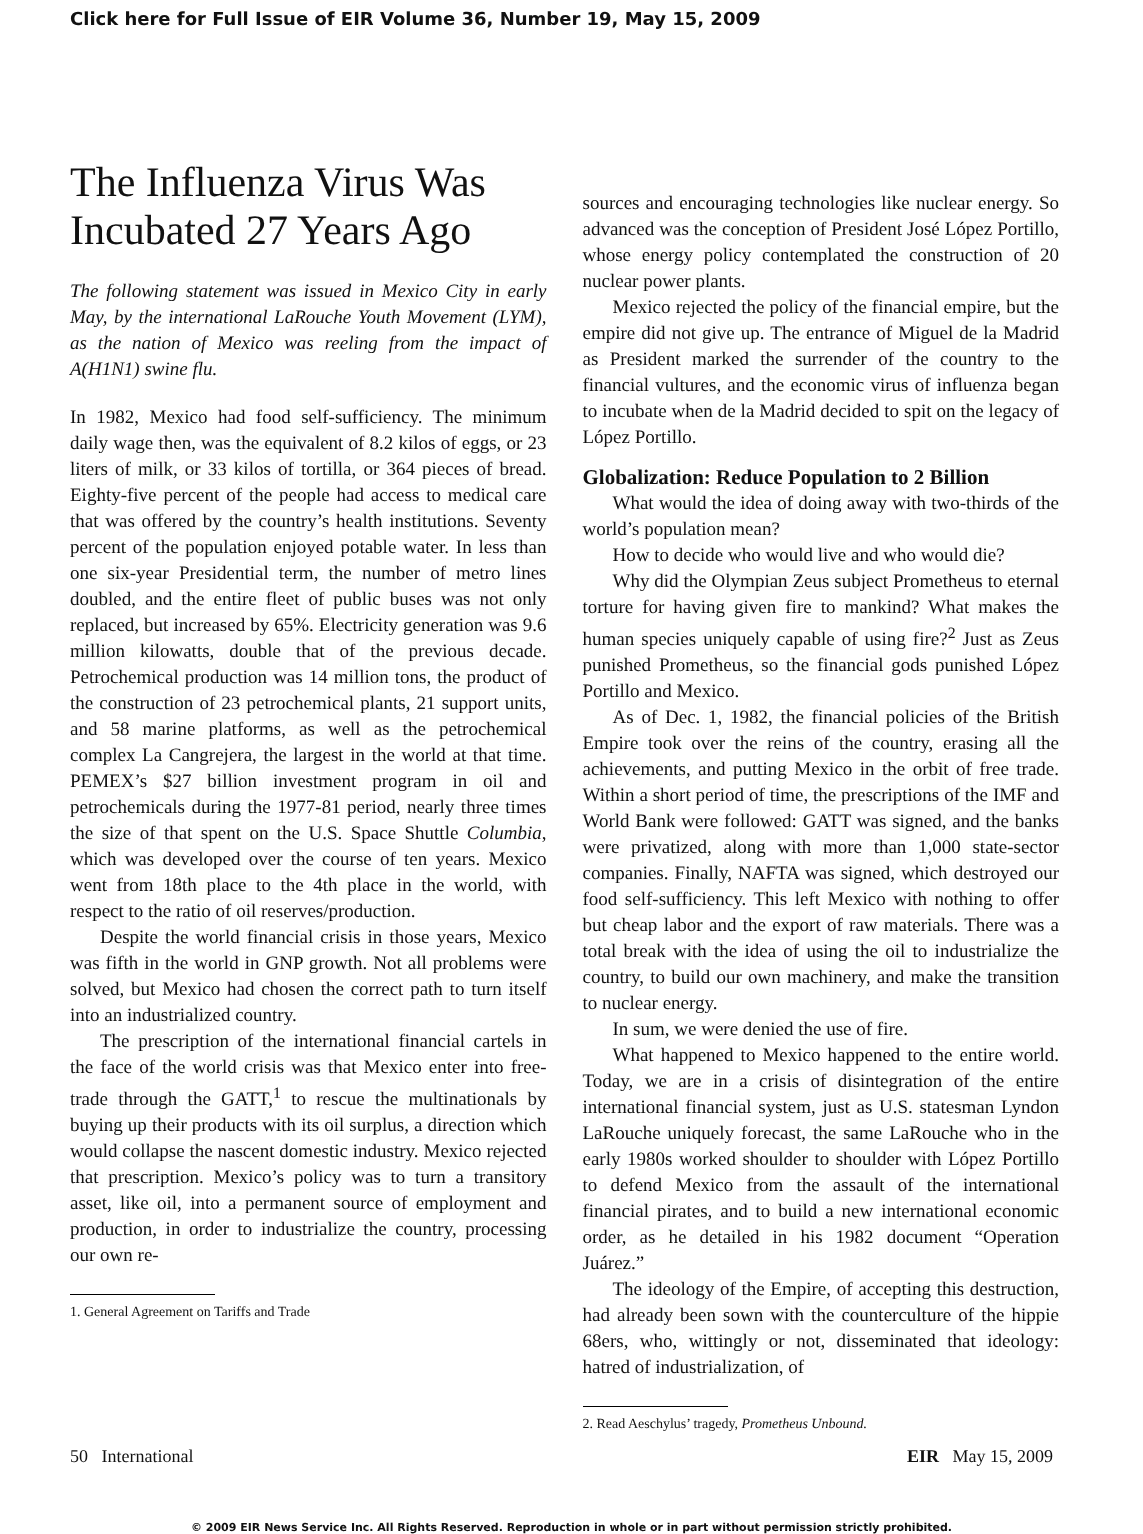Click here for Full Issue of EIR Volume 36, Number 19, May 15, 2009
The Influenza Virus Was Incubated 27 Years Ago
The following statement was issued in Mexico City in early May, by the international LaRouche Youth Movement (LYM), as the nation of Mexico was reeling from the impact of A(H1N1) swine flu.
In 1982, Mexico had food self-sufficiency. The minimum daily wage then, was the equivalent of 8.2 kilos of eggs, or 23 liters of milk, or 33 kilos of tortilla, or 364 pieces of bread. Eighty-five percent of the people had access to medical care that was offered by the country’s health institutions. Seventy percent of the population enjoyed potable water. In less than one six-year Presidential term, the number of metro lines doubled, and the entire fleet of public buses was not only replaced, but increased by 65%. Electricity generation was 9.6 million kilowatts, double that of the previous decade. Petrochemical production was 14 million tons, the product of the construction of 23 petrochemical plants, 21 support units, and 58 marine platforms, as well as the petrochemical complex La Cangrejera, the largest in the world at that time. PEMEX’s $27 billion investment program in oil and petrochemicals during the 1977-81 period, nearly three times the size of that spent on the U.S. Space Shuttle Columbia, which was developed over the course of ten years. Mexico went from 18th place to the 4th place in the world, with respect to the ratio of oil reserves/production.
Despite the world financial crisis in those years, Mexico was fifth in the world in GNP growth. Not all problems were solved, but Mexico had chosen the correct path to turn itself into an industrialized country.
The prescription of the international financial cartels in the face of the world crisis was that Mexico enter into free-trade through the GATT,<sup>1</sup> to rescue the multinationals by buying up their products with its oil surplus, a direction which would collapse the nascent domestic industry. Mexico rejected that prescription. Mexico’s policy was to turn a transitory asset, like oil, into a permanent source of employment and production, in order to industrialize the country, processing our own re-
1. General Agreement on Tariffs and Trade
sources and encouraging technologies like nuclear energy. So advanced was the conception of President José López Portillo, whose energy policy contemplated the construction of 20 nuclear power plants.
Mexico rejected the policy of the financial empire, but the empire did not give up. The entrance of Miguel de la Madrid as President marked the surrender of the country to the financial vultures, and the economic virus of influenza began to incubate when de la Madrid decided to spit on the legacy of López Portillo.
Globalization: Reduce Population to 2 Billion
What would the idea of doing away with two-thirds of the world’s population mean?
How to decide who would live and who would die?
Why did the Olympian Zeus subject Prometheus to eternal torture for having given fire to mankind? What makes the human species uniquely capable of using fire?<sup>2</sup> Just as Zeus punished Prometheus, so the financial gods punished López Portillo and Mexico.
As of Dec. 1, 1982, the financial policies of the British Empire took over the reins of the country, erasing all the achievements, and putting Mexico in the orbit of free trade. Within a short period of time, the prescriptions of the IMF and World Bank were followed: GATT was signed, and the banks were privatized, along with more than 1,000 state-sector companies. Finally, NAFTA was signed, which destroyed our food self-sufficiency. This left Mexico with nothing to offer but cheap labor and the export of raw materials. There was a total break with the idea of using the oil to industrialize the country, to build our own machinery, and make the transition to nuclear energy.
In sum, we were denied the use of fire.
What happened to Mexico happened to the entire world. Today, we are in a crisis of disintegration of the entire international financial system, just as U.S. statesman Lyndon LaRouche uniquely forecast, the same LaRouche who in the early 1980s worked shoulder to shoulder with López Portillo to defend Mexico from the assault of the international financial pirates, and to build a new international economic order, as he detailed in his 1982 document “Operation Juárez.”
The ideology of the Empire, of accepting this destruction, had already been sown with the counterculture of the hippie 68ers, who, wittingly or not, disseminated that ideology: hatred of industrialization, of
2. Read Aeschylus’ tragedy, Prometheus Unbound.
50 International EIR May 15, 2009
© 2009 EIR News Service Inc. All Rights Reserved. Reproduction in whole or in part without permission strictly prohibited.